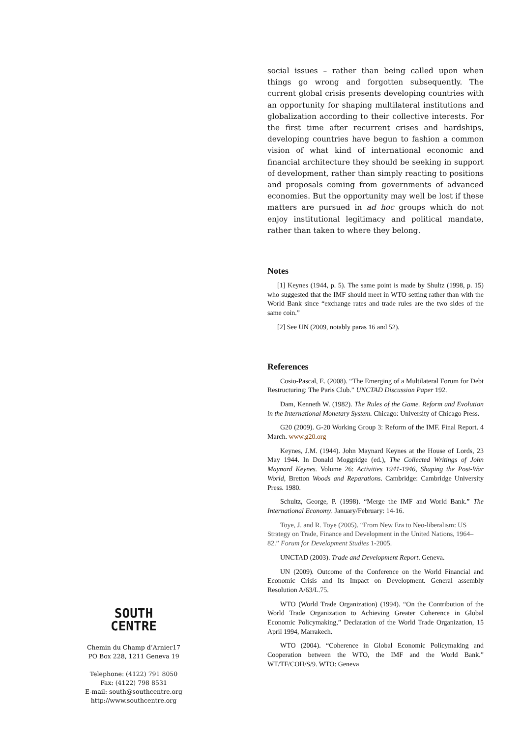SOUTH
CENTRE
Chemin du Champ d’Arnier17
PO Box 228, 1211 Geneva 19
Telephone: (4122) 791 8050
Fax: (4122) 798 8531
E-mail: south@southcentre.org
http://www.southcentre.org
social issues – rather than being called upon when things go wrong and forgotten subsequently. The current global crisis presents developing countries with an opportunity for shaping multilateral institutions and globalization according to their collective interests. For the first time after recurrent crises and hardships, developing countries have begun to fashion a common vision of what kind of international economic and financial architecture they should be seeking in support of development, rather than simply reacting to positions and proposals coming from governments of advanced economies. But the opportunity may well be lost if these matters are pursued in ad hoc groups which do not enjoy institutional legitimacy and political mandate, rather than taken to where they belong.
Notes
[1] Keynes (1944, p. 5). The same point is made by Shultz (1998, p. 15) who suggested that the IMF should meet in WTO setting rather than with the World Bank since “exchange rates and trade rules are the two sides of the same coin.”
[2] See UN (2009, notably paras 16 and 52).
References
Cosio-Pascal, E. (2008). “The Emerging of a Multilateral Forum for Debt Restructuring: The Paris Club.” UNCTAD Discussion Paper 192.
Dam, Kenneth W. (1982). The Rules of the Game. Reform and Evolution in the International Monetary System. Chicago: University of Chicago Press.
G20 (2009). G-20 Working Group 3: Reform of the IMF. Final Report. 4 March. www.g20.org
Keynes, J.M. (1944). John Maynard Keynes at the House of Lords, 23 May 1944. In Donald Moggridge (ed.), The Collected Writings of John Maynard Keynes. Volume 26: Activities 1941-1946, Shaping the Post-War World, Bretton Woods and Reparations. Cambridge: Cambridge University Press. 1980.
Schultz, George, P. (1998). “Merge the IMF and World Bank.” The International Economy. January/February: 14-16.
Toye, J. and R. Toye (2005). “From New Era to Neo-liberalism: US Strategy on Trade, Finance and Development in the United Nations, 1964–82.” Forum for Development Studies 1-2005.
UNCTAD (2003). Trade and Development Report. Geneva.
UN (2009). Outcome of the Conference on the World Financial and Economic Crisis and Its Impact on Development. General assembly Resolution A/63/L.75.
WTO (World Trade Organization) (1994). “On the Contribution of the World Trade Organization to Achieving Greater Coherence in Global Economic Policymaking,” Declaration of the World Trade Organization, 15 April 1994, Marrakech.
WTO (2004). “Coherence in Global Economic Policymaking and Cooperation between the WTO, the IMF and the World Bank.” WT/TF/COH/S/9. WTO: Geneva